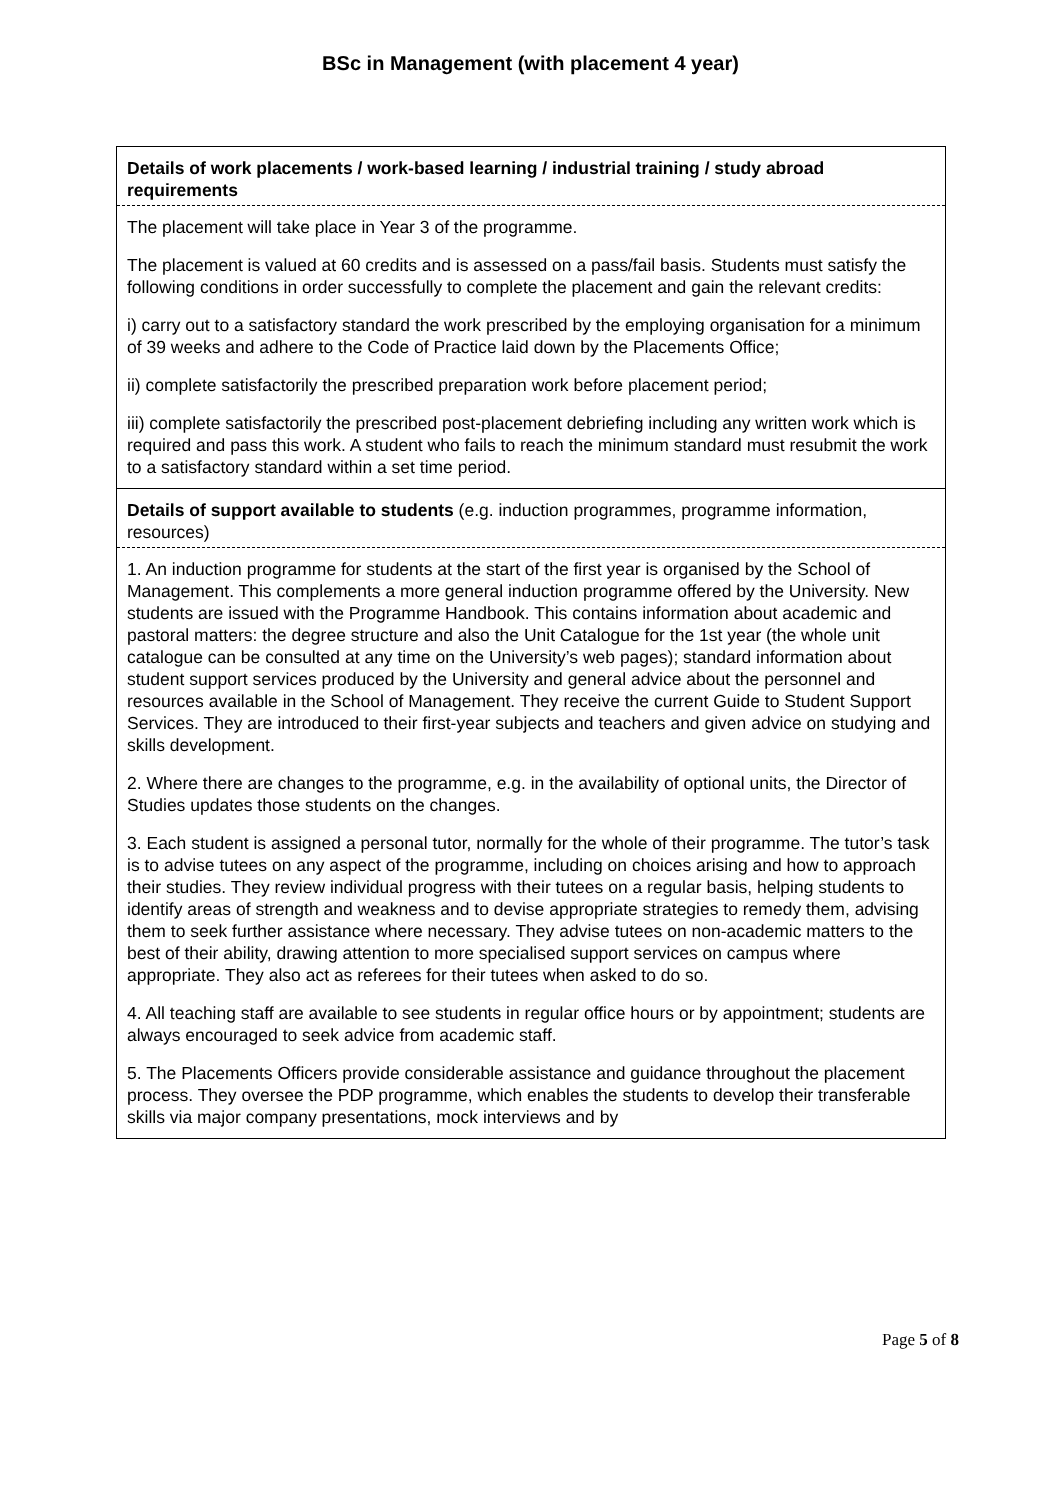BSc in Management (with placement 4 year)
| Details of work placements / work-based learning / industrial training / study abroad requirements |
| The placement will take place in Year 3 of the programme. The placement is valued at 60 credits and is assessed on a pass/fail basis. Students must satisfy the following conditions in order successfully to complete the placement and gain the relevant credits: i) carry out to a satisfactory standard the work prescribed by the employing organisation for a minimum of 39 weeks and adhere to the Code of Practice laid down by the Placements Office; ii) complete satisfactorily the prescribed preparation work before placement period; iii) complete satisfactorily the prescribed post-placement debriefing including any written work which is required and pass this work. A student who fails to reach the minimum standard must resubmit the work to a satisfactory standard within a set time period. |
| Details of support available to students (e.g. induction programmes, programme information, resources) |
| 1. An induction programme for students at the start of the first year is organised by the School of Management. This complements a more general induction programme offered by the University. New students are issued with the Programme Handbook. This contains information about academic and pastoral matters: the degree structure and also the Unit Catalogue for the 1st year (the whole unit catalogue can be consulted at any time on the University’s web pages); standard information about student support services produced by the University and general advice about the personnel and resources available in the School of Management. They receive the current Guide to Student Support Services. They are introduced to their first-year subjects and teachers and given advice on studying and skills development. 2. Where there are changes to the programme, e.g. in the availability of optional units, the Director of Studies updates those students on the changes. 3. Each student is assigned a personal tutor, normally for the whole of their programme. The tutor’s task is to advise tutees on any aspect of the programme, including on choices arising and how to approach their studies. They review individual progress with their tutees on a regular basis, helping students to identify areas of strength and weakness and to devise appropriate strategies to remedy them, advising them to seek further assistance where necessary. They advise tutees on non-academic matters to the best of their ability, drawing attention to more specialised support services on campus where appropriate. They also act as referees for their tutees when asked to do so. 4. All teaching staff are available to see students in regular office hours or by appointment; students are always encouraged to seek advice from academic staff. 5. The Placements Officers provide considerable assistance and guidance throughout the placement process. They oversee the PDP programme, which enables the students to develop their transferable skills via major company presentations, mock interviews and by |
Page 5 of 8